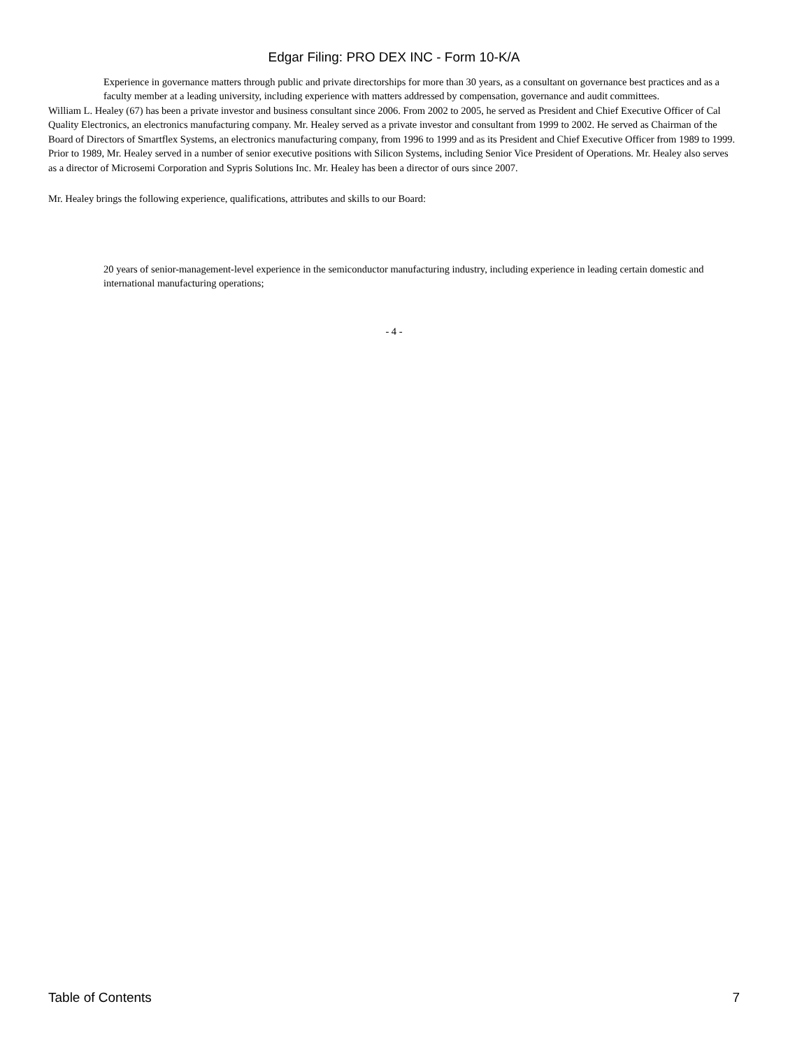Edgar Filing: PRO DEX INC - Form 10-K/A
Experience in governance matters through public and private directorships for more than 30 years, as a consultant on governance best practices and as a faculty member at a leading university, including experience with matters addressed by compensation, governance and audit committees.
William L. Healey (67) has been a private investor and business consultant since 2006. From 2002 to 2005, he served as President and Chief Executive Officer of Cal Quality Electronics, an electronics manufacturing company. Mr. Healey served as a private investor and consultant from 1999 to 2002. He served as Chairman of the Board of Directors of Smartflex Systems, an electronics manufacturing company, from 1996 to 1999 and as its President and Chief Executive Officer from 1989 to 1999. Prior to 1989, Mr. Healey served in a number of senior executive positions with Silicon Systems, including Senior Vice President of Operations. Mr. Healey also serves as a director of Microsemi Corporation and Sypris Solutions Inc. Mr. Healey has been a director of ours since 2007.
Mr. Healey brings the following experience, qualifications, attributes and skills to our Board:
20 years of senior-management-level experience in the semiconductor manufacturing industry, including experience in leading certain domestic and international manufacturing operations;
- 4 -
Table of Contents 7